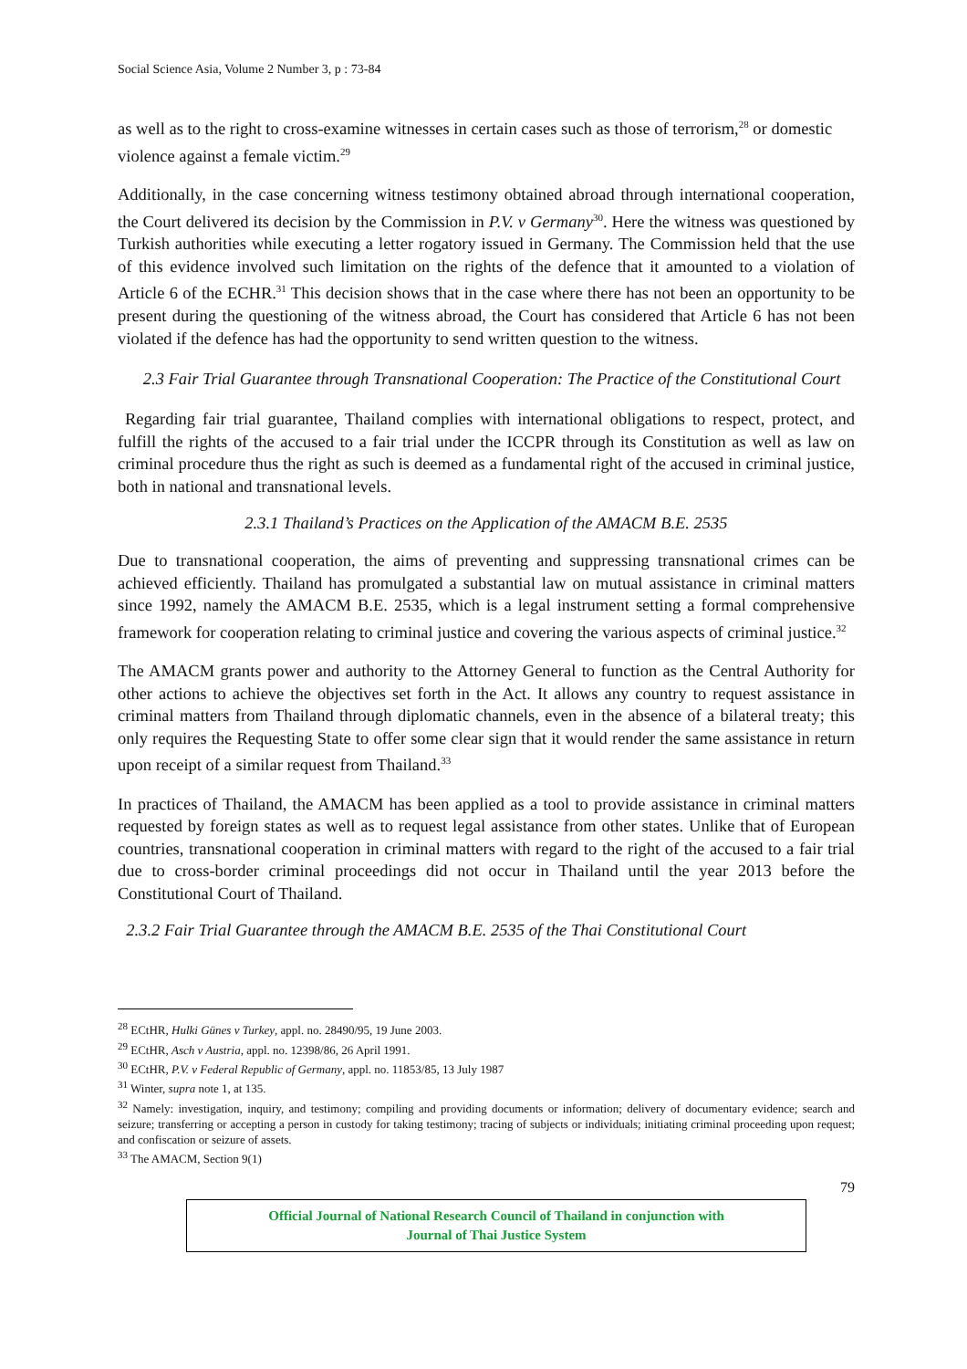Social Science Asia, Volume 2 Number 3, p : 73-84
as well as to the right to cross-examine witnesses in certain cases such as those of terrorism,<sup>28</sup> or domestic violence against a female victim.<sup>29</sup>
Additionally, in the case concerning witness testimony obtained abroad through international cooperation, the Court delivered its decision by the Commission in P.V. v Germany<sup>30</sup>. Here the witness was questioned by Turkish authorities while executing a letter rogatory issued in Germany. The Commission held that the use of this evidence involved such limitation on the rights of the defence that it amounted to a violation of Article 6 of the ECHR.<sup>31</sup> This decision shows that in the case where there has not been an opportunity to be present during the questioning of the witness abroad, the Court has considered that Article 6 has not been violated if the defence has had the opportunity to send written question to the witness.
2.3 Fair Trial Guarantee through Transnational Cooperation: The Practice of the Constitutional Court
Regarding fair trial guarantee, Thailand complies with international obligations to respect, protect, and fulfill the rights of the accused to a fair trial under the ICCPR through its Constitution as well as law on criminal procedure thus the right as such is deemed as a fundamental right of the accused in criminal justice, both in national and transnational levels.
2.3.1 Thailand’s Practices on the Application of the AMACM B.E. 2535
Due to transnational cooperation, the aims of preventing and suppressing transnational crimes can be achieved efficiently. Thailand has promulgated a substantial law on mutual assistance in criminal matters since 1992, namely the AMACM B.E. 2535, which is a legal instrument setting a formal comprehensive framework for cooperation relating to criminal justice and covering the various aspects of criminal justice.<sup>32</sup>
The AMACM grants power and authority to the Attorney General to function as the Central Authority for other actions to achieve the objectives set forth in the Act. It allows any country to request assistance in criminal matters from Thailand through diplomatic channels, even in the absence of a bilateral treaty; this only requires the Requesting State to offer some clear sign that it would render the same assistance in return upon receipt of a similar request from Thailand.<sup>33</sup>
In practices of Thailand, the AMACM has been applied as a tool to provide assistance in criminal matters requested by foreign states as well as to request legal assistance from other states. Unlike that of European countries, transnational cooperation in criminal matters with regard to the right of the accused to a fair trial due to cross-border criminal proceedings did not occur in Thailand until the year 2013 before the Constitutional Court of Thailand.
2.3.2 Fair Trial Guarantee through the AMACM B.E. 2535 of the Thai Constitutional Court
<sup>28</sup> ECtHR, Hulki Günes v Turkey, appl. no. 28490/95, 19 June 2003.
<sup>29</sup> ECtHR, Asch v Austria, appl. no. 12398/86, 26 April 1991.
<sup>30</sup> ECtHR, P.V. v Federal Republic of Germany, appl. no. 11853/85, 13 July 1987
<sup>31</sup> Winter, supra note 1, at 135.
<sup>32</sup> Namely: investigation, inquiry, and testimony; compiling and providing documents or information; delivery of documentary evidence; search and seizure; transferring or accepting a person in custody for taking testimony; tracing of subjects or individuals; initiating criminal proceeding upon request; and confiscation or seizure of assets.
<sup>33</sup> The AMACM, Section 9(1)
79
Official Journal of National Research Council of Thailand in conjunction with
Journal of Thai Justice System